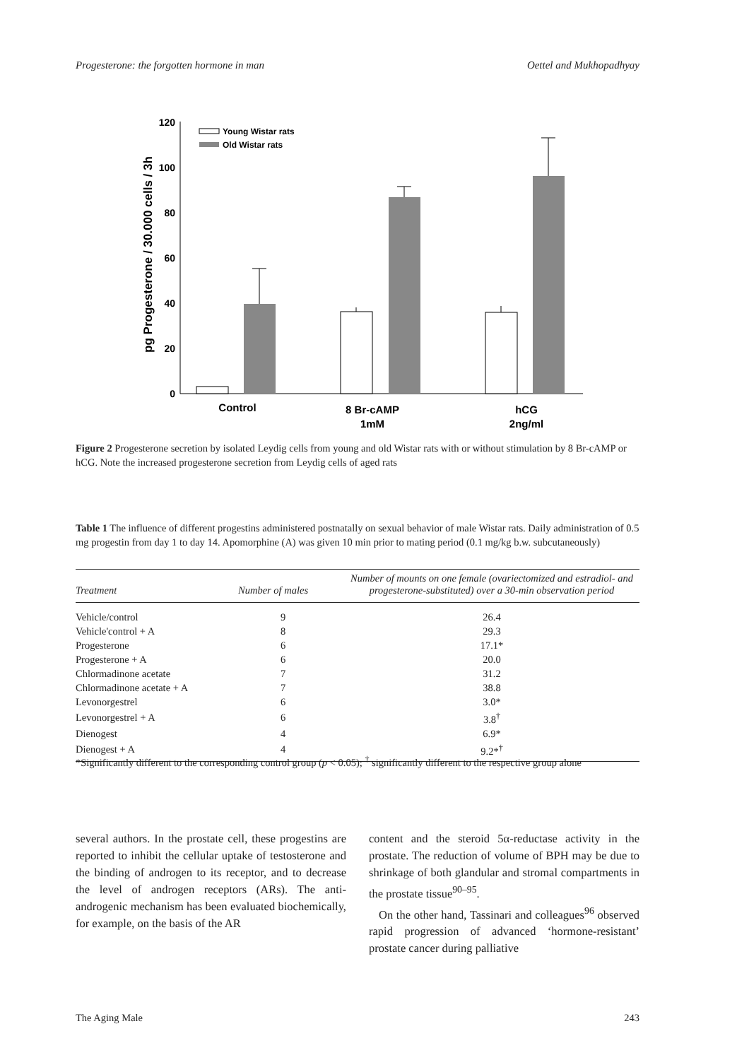Progesterone: the forgotten hormone in man Oettel and Mukhopadhyay
pg Progesterone / 30.000 cells / 3h
120
100
80
60
40
20
0
Young Wistar rats
Old Wistar rats
Control
8 Br-cAMP
1mM
hCG
2ng/ml
Figure 2 Progesterone secretion by isolated Leydig cells from young and old Wistar rats with or without stimulation by 8 Br-cAMP or hCG. Note the increased progesterone secretion from Leydig cells of aged rats
Table 1 The influence of different progestins administered postnatally on sexual behavior of male Wistar rats. Daily administration of 0.5 mg progestin from day 1 to day 14. Apomorphine (A) was given 10 min prior to mating period (0.1 mg/kg b.w. subcutaneously)
| Treatment | Number of males | Number of mounts on one female (ovariectomized and estradiol- and progesterone-substituted) over a 30-min observation period |
| --- | --- | --- |
| Vehicle/control | 9 | 26.4 |
| Vehicle'control + A | 8 | 29.3 |
| Progesterone | 6 | 17.1* |
| Progesterone + A | 6 | 20.0 |
| Chlormadinone acetate | 7 | 31.2 |
| Chlormadinone acetate + A | 7 | 38.8 |
| Levonorgestrel | 6 | 3.0* |
| Levonorgestrel + A | 6 | 3.8<sup>†</sup> |
| Dienogest | 4 | 6.9* |
| Dienogest + A | 4 | 9.2*<sup>†</sup> |
*Significantly different to the corresponding control group (p < 0.05); <sup>†</sup> significantly different to the respective group alone
several authors. In the prostate cell, these progestins are reported to inhibit the cellular uptake of testosterone and the binding of androgen to its receptor, and to decrease the level of androgen receptors (ARs). The anti-androgenic mechanism has been evaluated biochemically, for example, on the basis of the AR
content and the steroid 5α-reductase activity in the prostate. The reduction of volume of BPH may be due to shrinkage of both glandular and stromal compartments in the prostate tissue<sup>90–95</sup>.
On the other hand, Tassinari and colleagues<sup>96</sup> observed rapid progression of advanced ‘hormone-resistant’ prostate cancer during palliative
The Aging Male 243